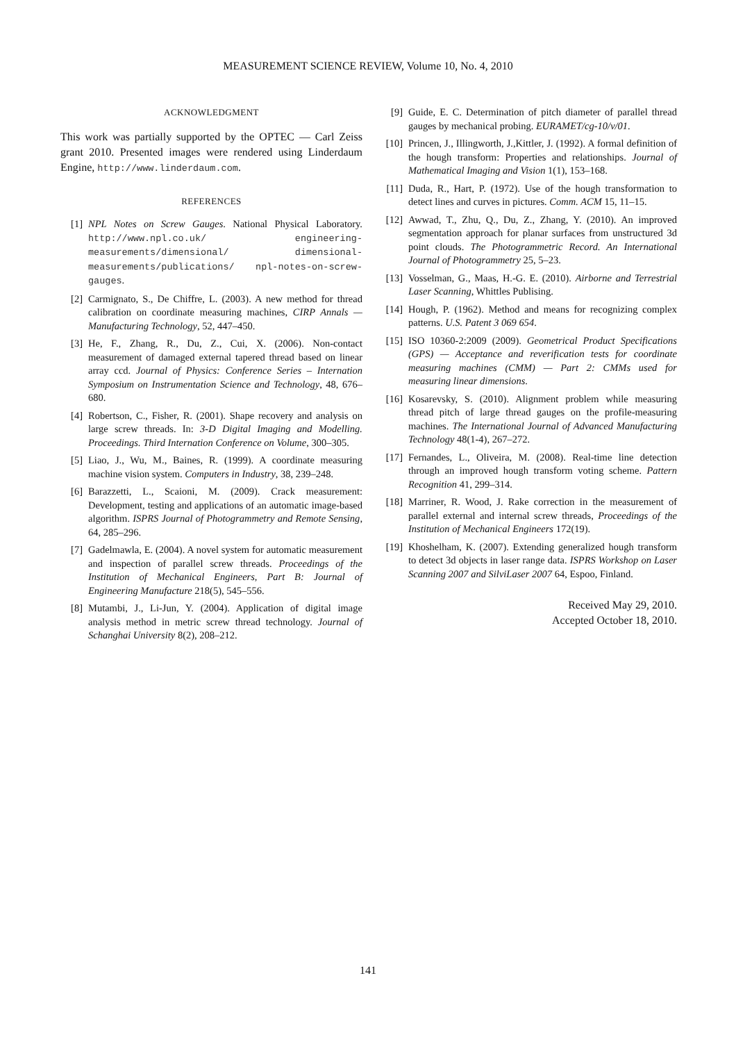MEASUREMENT SCIENCE REVIEW, Volume 10, No. 4, 2010
ACKNOWLEDGMENT
This work was partially supported by the OPTEC — Carl Zeiss grant 2010. Presented images were rendered using Linderdaum Engine, http://www.linderdaum.com.
REFERENCES
[1] NPL Notes on Screw Gauges. National Physical Laboratory. http://www.npl.co.uk/ engineering-measurements/dimensional/ dimensional-measurements/publications/ npl-notes-on-screw-gauges.
[2] Carmignato, S., De Chiffre, L. (2003). A new method for thread calibration on coordinate measuring machines, CIRP Annals — Manufacturing Technology, 52, 447–450.
[3] He, F., Zhang, R., Du, Z., Cui, X. (2006). Non-contact measurement of damaged external tapered thread based on linear array ccd. Journal of Physics: Conference Series – Internation Symposium on Instrumentation Science and Technology, 48, 676–680.
[4] Robertson, C., Fisher, R. (2001). Shape recovery and analysis on large screw threads. In: 3-D Digital Imaging and Modelling. Proceedings. Third Internation Conference on Volume, 300–305.
[5] Liao, J., Wu, M., Baines, R. (1999). A coordinate measuring machine vision system. Computers in Industry, 38, 239–248.
[6] Barazzetti, L., Scaioni, M. (2009). Crack measurement: Development, testing and applications of an automatic image-based algorithm. ISPRS Journal of Photogrammetry and Remote Sensing, 64, 285–296.
[7] Gadelmawla, E. (2004). A novel system for automatic measurement and inspection of parallel screw threads. Proceedings of the Institution of Mechanical Engineers, Part B: Journal of Engineering Manufacture 218(5), 545–556.
[8] Mutambi, J., Li-Jun, Y. (2004). Application of digital image analysis method in metric screw thread technology. Journal of Schanghai University 8(2), 208–212.
[9] Guide, E. C. Determination of pitch diameter of parallel thread gauges by mechanical probing. EURAMET/cg-10/v/01.
[10] Princen, J., Illingworth, J.,Kittler, J. (1992). A formal definition of the hough transform: Properties and relationships. Journal of Mathematical Imaging and Vision 1(1), 153–168.
[11] Duda, R., Hart, P. (1972). Use of the hough transformation to detect lines and curves in pictures. Comm. ACM 15, 11–15.
[12] Awwad, T., Zhu, Q., Du, Z., Zhang, Y. (2010). An improved segmentation approach for planar surfaces from unstructured 3d point clouds. The Photogrammetric Record. An International Journal of Photogrammetry 25, 5–23.
[13] Vosselman, G., Maas, H.-G. E. (2010). Airborne and Terrestrial Laser Scanning, Whittles Publising.
[14] Hough, P. (1962). Method and means for recognizing complex patterns. U.S. Patent 3 069 654.
[15] ISO 10360-2:2009 (2009). Geometrical Product Specifications (GPS) — Acceptance and reverification tests for coordinate measuring machines (CMM) — Part 2: CMMs used for measuring linear dimensions.
[16] Kosarevsky, S. (2010). Alignment problem while measuring thread pitch of large thread gauges on the profile-measuring machines. The International Journal of Advanced Manufacturing Technology 48(1-4), 267–272.
[17] Fernandes, L., Oliveira, M. (2008). Real-time line detection through an improved hough transform voting scheme. Pattern Recognition 41, 299–314.
[18] Marriner, R. Wood, J. Rake correction in the measurement of parallel external and internal screw threads, Proceedings of the Institution of Mechanical Engineers 172(19).
[19] Khoshelham, K. (2007). Extending generalized hough transform to detect 3d objects in laser range data. ISPRS Workshop on Laser Scanning 2007 and SilviLaser 2007 64, Espoo, Finland.
Received May 29, 2010.
Accepted October 18, 2010.
141